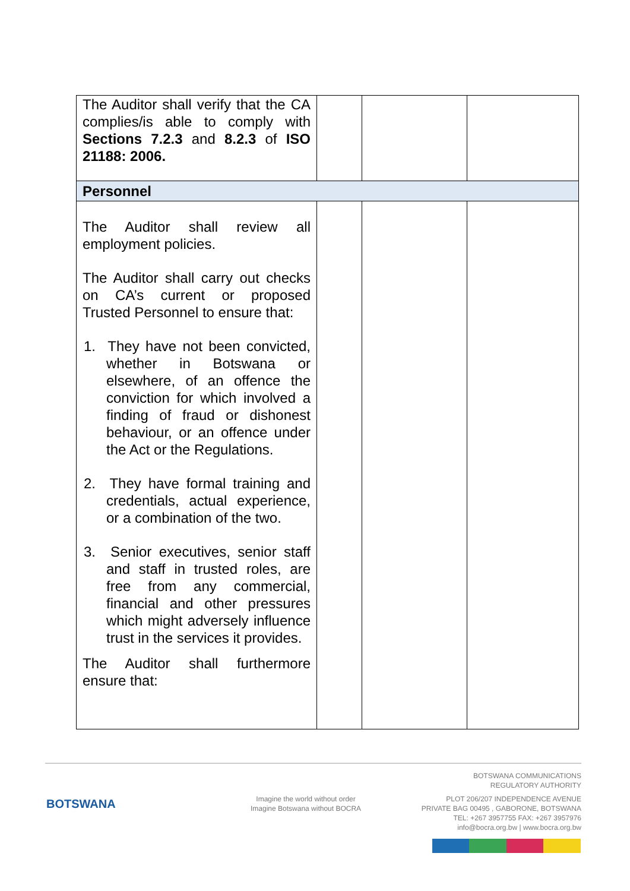| The Auditor shall verify that the CA complies/is able to comply with Sections 7.2.3 and 8.2.3 of ISO 21188: 2006. | | | |
| Personnel | | | |
| The Auditor shall review all employment policies. The Auditor shall carry out checks on CA’s current or proposed Trusted Personnel to ensure that: 1. They have not been convicted, whether in Botswana or elsewhere, of an offence the conviction for which involved a finding of fraud or dishonest behaviour, or an offence under the Act or the Regulations. 2. They have formal training and credentials, actual experience, or a combination of the two. 3. Senior executives, senior staff and staff in trusted roles, are free from any commercial, financial and other pressures which might adversely influence trust in the services it provides. The Auditor shall furthermore ensure that: | | | |
BOTSWANA
Imagine the world without order
Imagine Botswana without BOCRA
BOTSWANA COMMUNICATIONS
REGULATORY AUTHORITY
PLOT 206/207 INDEPENDENCE AVENUE
PRIVATE BAG 00495 , GABORONE, BOTSWANA
TEL: +267 3957755 FAX: +267 3957976
info@bocra.org.bw | www.bocra.org.bw